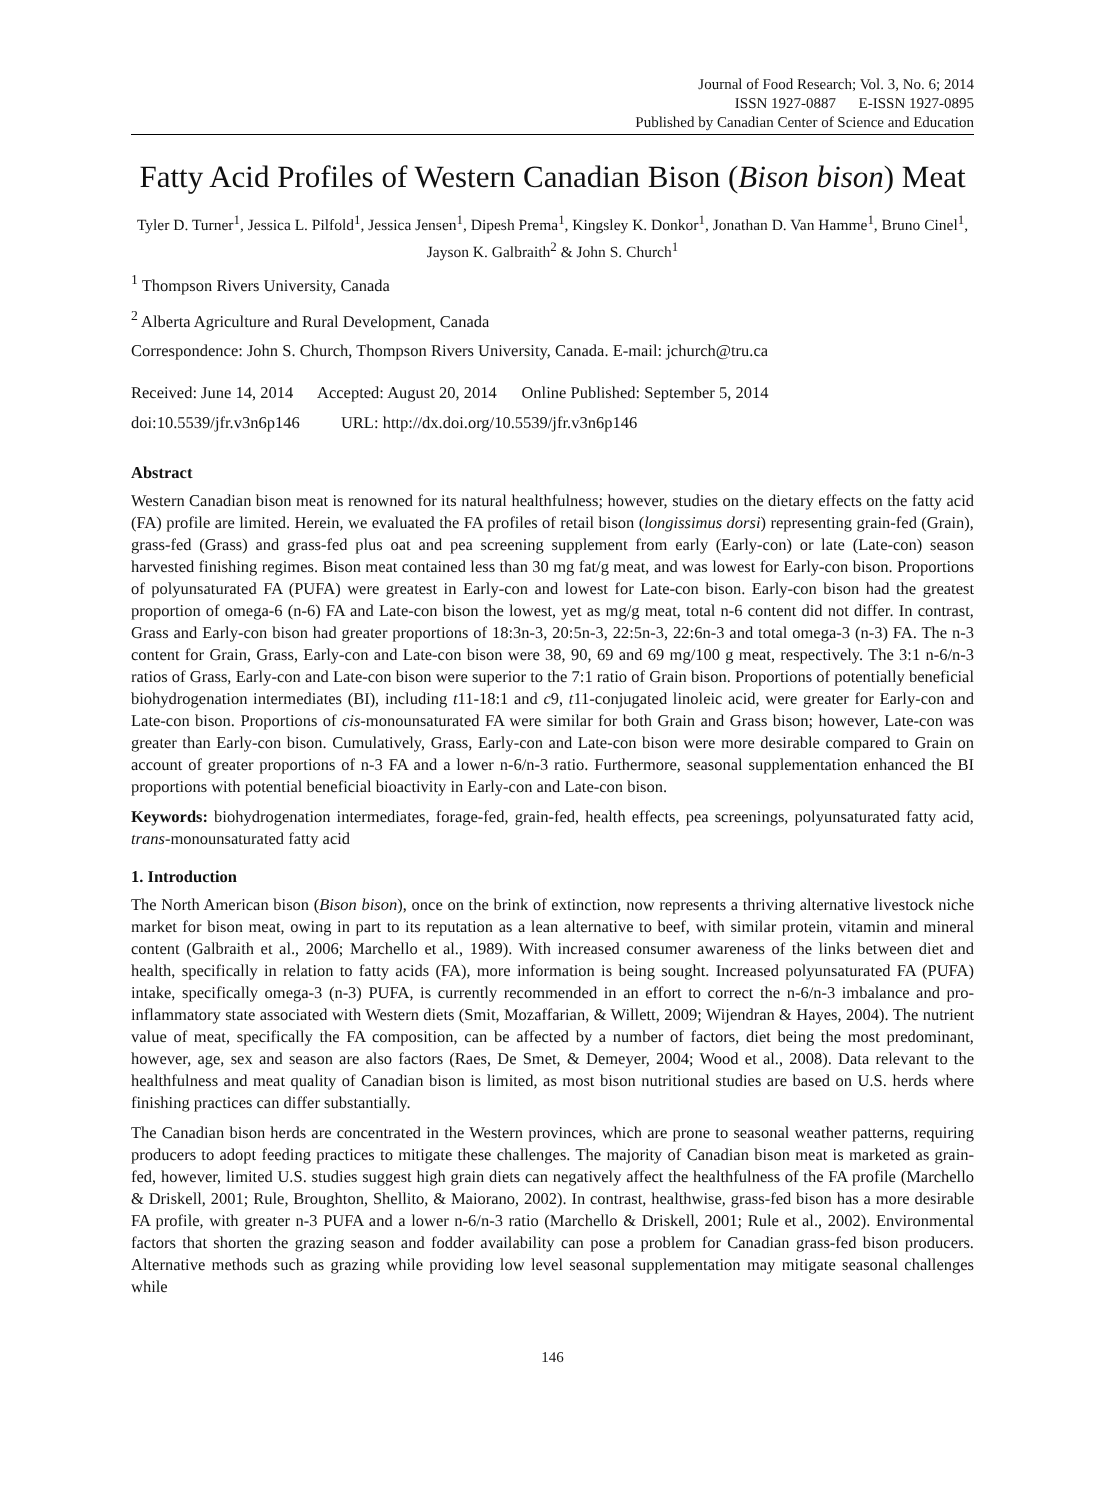Journal of Food Research; Vol. 3, No. 6; 2014
ISSN 1927-0887 E-ISSN 1927-0895
Published by Canadian Center of Science and Education
Fatty Acid Profiles of Western Canadian Bison (Bison bison) Meat
Tyler D. Turner<sup>1</sup>, Jessica L. Pilfold<sup>1</sup>, Jessica Jensen<sup>1</sup>, Dipesh Prema<sup>1</sup>, Kingsley K. Donkor<sup>1</sup>, Jonathan D. Van Hamme<sup>1</sup>, Bruno Cinel<sup>1</sup>, Jayson K. Galbraith<sup>2</sup> & John S. Church<sup>1</sup>
<sup>1</sup> Thompson Rivers University, Canada
<sup>2</sup> Alberta Agriculture and Rural Development, Canada
Correspondence: John S. Church, Thompson Rivers University, Canada. E-mail: jchurch@tru.ca
Received: June 14, 2014 Accepted: August 20, 2014 Online Published: September 5, 2014
doi:10.5539/jfr.v3n6p146 URL: http://dx.doi.org/10.5539/jfr.v3n6p146
Abstract
Western Canadian bison meat is renowned for its natural healthfulness; however, studies on the dietary effects on the fatty acid (FA) profile are limited. Herein, we evaluated the FA profiles of retail bison (longissimus dorsi) representing grain-fed (Grain), grass-fed (Grass) and grass-fed plus oat and pea screening supplement from early (Early-con) or late (Late-con) season harvested finishing regimes. Bison meat contained less than 30 mg fat/g meat, and was lowest for Early-con bison. Proportions of polyunsaturated FA (PUFA) were greatest in Early-con and lowest for Late-con bison. Early-con bison had the greatest proportion of omega-6 (n-6) FA and Late-con bison the lowest, yet as mg/g meat, total n-6 content did not differ. In contrast, Grass and Early-con bison had greater proportions of 18:3n-3, 20:5n-3, 22:5n-3, 22:6n-3 and total omega-3 (n-3) FA. The n-3 content for Grain, Grass, Early-con and Late-con bison were 38, 90, 69 and 69 mg/100 g meat, respectively. The 3:1 n-6/n-3 ratios of Grass, Early-con and Late-con bison were superior to the 7:1 ratio of Grain bison. Proportions of potentially beneficial biohydrogenation intermediates (BI), including t11-18:1 and c9, t11-conjugated linoleic acid, were greater for Early-con and Late-con bison. Proportions of cis-monounsaturated FA were similar for both Grain and Grass bison; however, Late-con was greater than Early-con bison. Cumulatively, Grass, Early-con and Late-con bison were more desirable compared to Grain on account of greater proportions of n-3 FA and a lower n-6/n-3 ratio. Furthermore, seasonal supplementation enhanced the BI proportions with potential beneficial bioactivity in Early-con and Late-con bison.
Keywords: biohydrogenation intermediates, forage-fed, grain-fed, health effects, pea screenings, polyunsaturated fatty acid, trans-monounsaturated fatty acid
1. Introduction
The North American bison (Bison bison), once on the brink of extinction, now represents a thriving alternative livestock niche market for bison meat, owing in part to its reputation as a lean alternative to beef, with similar protein, vitamin and mineral content (Galbraith et al., 2006; Marchello et al., 1989). With increased consumer awareness of the links between diet and health, specifically in relation to fatty acids (FA), more information is being sought. Increased polyunsaturated FA (PUFA) intake, specifically omega-3 (n-3) PUFA, is currently recommended in an effort to correct the n-6/n-3 imbalance and pro-inflammatory state associated with Western diets (Smit, Mozaffarian, & Willett, 2009; Wijendran & Hayes, 2004). The nutrient value of meat, specifically the FA composition, can be affected by a number of factors, diet being the most predominant, however, age, sex and season are also factors (Raes, De Smet, & Demeyer, 2004; Wood et al., 2008). Data relevant to the healthfulness and meat quality of Canadian bison is limited, as most bison nutritional studies are based on U.S. herds where finishing practices can differ substantially.
The Canadian bison herds are concentrated in the Western provinces, which are prone to seasonal weather patterns, requiring producers to adopt feeding practices to mitigate these challenges. The majority of Canadian bison meat is marketed as grain-fed, however, limited U.S. studies suggest high grain diets can negatively affect the healthfulness of the FA profile (Marchello & Driskell, 2001; Rule, Broughton, Shellito, & Maiorano, 2002). In contrast, healthwise, grass-fed bison has a more desirable FA profile, with greater n-3 PUFA and a lower n-6/n-3 ratio (Marchello & Driskell, 2001; Rule et al., 2002). Environmental factors that shorten the grazing season and fodder availability can pose a problem for Canadian grass-fed bison producers. Alternative methods such as grazing while providing low level seasonal supplementation may mitigate seasonal challenges while
146